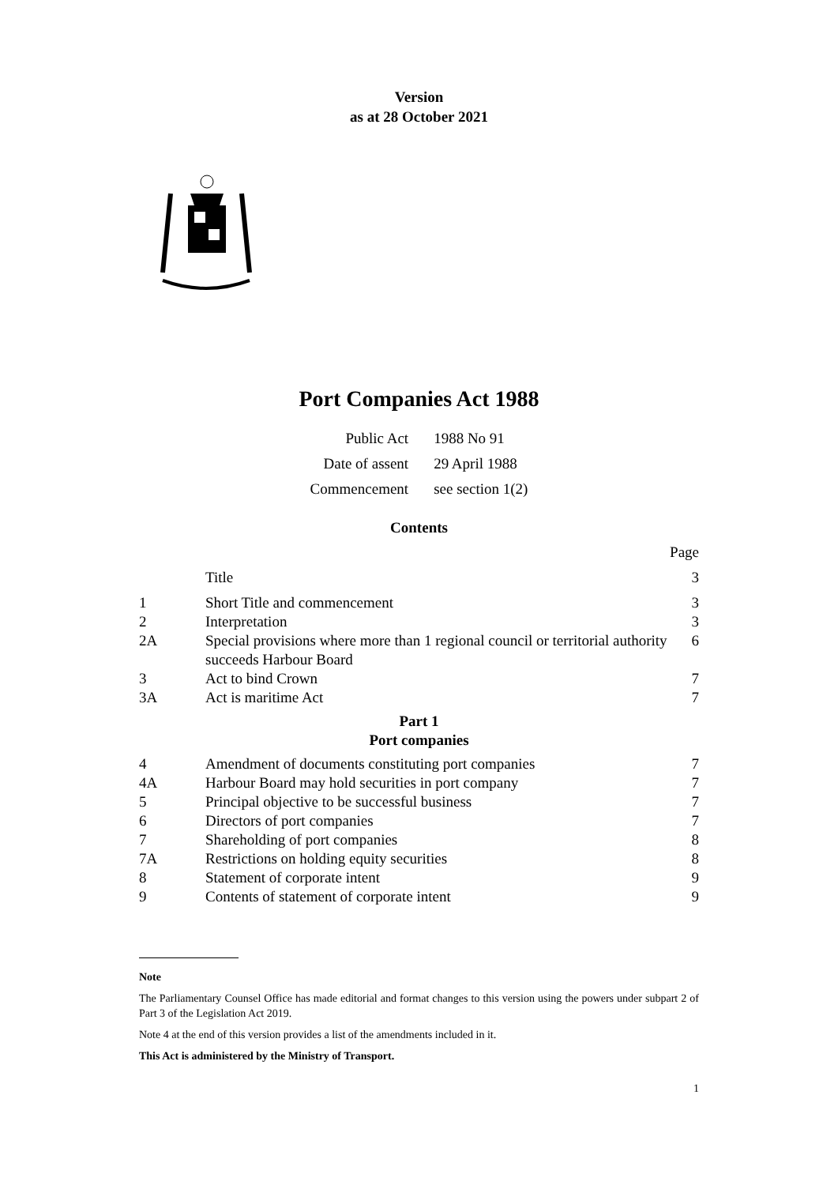Version
as at 28 October 2021
Port Companies Act 1988
| Public Act | 1988 No 91 |
| Date of assent | 29 April 1988 |
| Commencement | see section 1(2) |
Contents
| | | Page |
| | Title | 3 |
| 1 | Short Title and commencement | 3 |
| 2 | Interpretation | 3 |
| 2A | Special provisions where more than 1 regional council or territorial authority succeeds Harbour Board | 6 |
| 3 | Act to bind Crown | 7 |
| 3A | Act is maritime Act | 7 |
| Part 1 Port companies | | |
| 4 | Amendment of documents constituting port companies | 7 |
| 4A | Harbour Board may hold securities in port company | 7 |
| 5 | Principal objective to be successful business | 7 |
| 6 | Directors of port companies | 7 |
| 7 | Shareholding of port companies | 8 |
| 7A | Restrictions on holding equity securities | 8 |
| 8 | Statement of corporate intent | 9 |
| 9 | Contents of statement of corporate intent | 9 |
Note
The Parliamentary Counsel Office has made editorial and format changes to this version using the powers under subpart 2 of Part 3 of the Legislation Act 2019.
Note 4 at the end of this version provides a list of the amendments included in it.
This Act is administered by the Ministry of Transport.
1